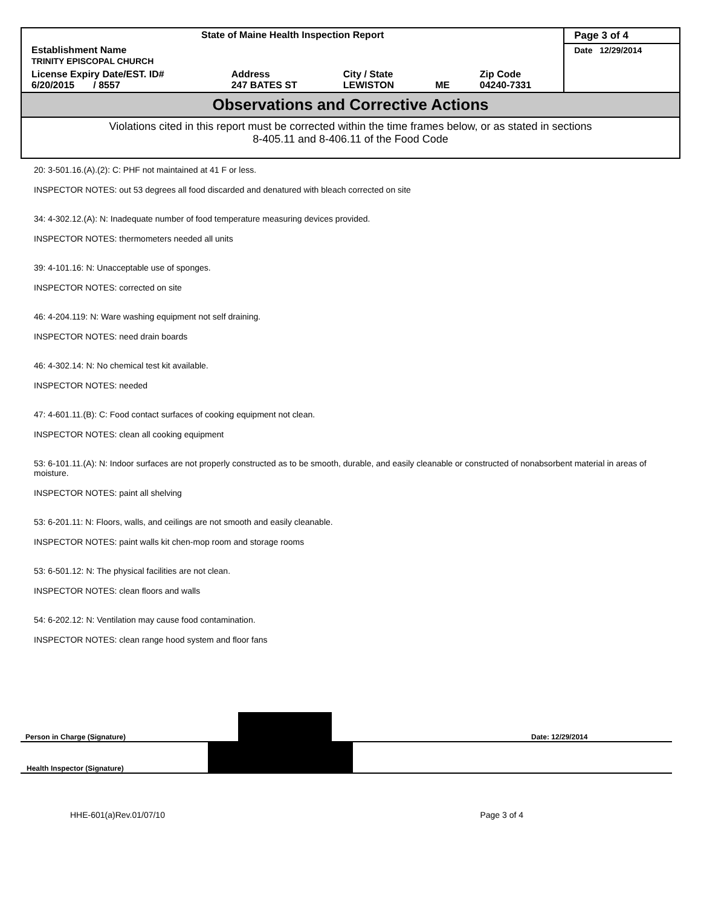| State of Maine Health Inspection Report | | | | | Page 3 of 4 |
| Establishment Name TRINITY EPISCOPAL CHURCH | | | | | Date 12/29/2014 |
| License Expiry Date/EST. ID# 6/20/2015 / 8557 | Address 247 BATES ST | City / State LEWISTON | ME | Zip Code 04240-7331 | |
Observations and Corrective Actions
Violations cited in this report must be corrected within the time frames below, or as stated in sections
8-405.11 and 8-406.11 of the Food Code
20: 3-501.16.(A).(2): C: PHF not maintained at 41 F or less.
INSPECTOR NOTES: out 53 degrees all food discarded and denatured with bleach corrected on site
34: 4-302.12.(A): N: Inadequate number of food temperature measuring devices provided.
INSPECTOR NOTES: thermometers needed all units
39: 4-101.16: N: Unacceptable use of sponges.
INSPECTOR NOTES: corrected on site
46: 4-204.119: N: Ware washing equipment not self draining.
INSPECTOR NOTES: need drain boards
46: 4-302.14: N: No chemical test kit available.
INSPECTOR NOTES: needed
47: 4-601.11.(B): C: Food contact surfaces of cooking equipment not clean.
INSPECTOR NOTES: clean all cooking equipment
53: 6-101.11.(A): N: Indoor surfaces are not properly constructed as to be smooth, durable, and easily cleanable or constructed of nonabsorbent material in areas of moisture.
INSPECTOR NOTES: paint all shelving
53: 6-201.11: N: Floors, walls, and ceilings are not smooth and easily cleanable.
INSPECTOR NOTES: paint walls kit chen-mop room and storage rooms
53: 6-501.12: N: The physical facilities are not clean.
INSPECTOR NOTES: clean floors and walls
54: 6-202.12: N: Ventilation may cause food contamination.
INSPECTOR NOTES: clean range hood system and floor fans
Person in Charge (Signature)
Date: 12/29/2014
Health Inspector (Signature)
HHE-601(a)Rev.01/07/10 Page 3 of 4